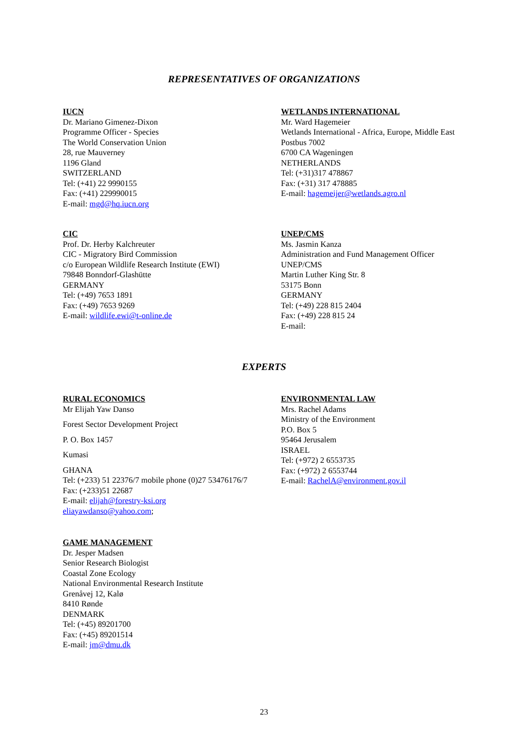REPRESENTATIVES OF ORGANIZATIONS
IUCN
Dr. Mariano Gimenez-Dixon
Programme Officer - Species
The World Conservation Union
28, rue Mauverney
1196 Gland
SWITZERLAND
Tel: (+41) 22 9990155
Fax: (+41) 229990015
E-mail: mgd@hq.iucn.org
WETLANDS INTERNATIONAL
Mr. Ward Hagemeier
Wetlands International - Africa, Europe, Middle East
Postbus 7002
6700 CA Wageningen
NETHERLANDS
Tel: (+31)317 478867
Fax: (+31) 317 478885
E-mail: hagemeijer@wetlands.agro.nl
CIC
Prof. Dr. Herby Kalchreuter
CIC - Migratory Bird Commission
c/o European Wildlife Research Institute (EWI)
79848 Bonndorf-Glashütte
GERMANY
Tel: (+49) 7653 1891
Fax: (+49) 7653 9269
E-mail: wildlife.ewi@t-online.de
UNEP/CMS
Ms. Jasmin Kanza
Administration and Fund Management Officer
UNEP/CMS
Martin Luther King Str. 8
53175 Bonn
GERMANY
Tel: (+49) 228 815 2404
Fax: (+49) 228 815 24
E-mail:
EXPERTS
RURAL ECONOMICS
Mr Elijah Yaw Danso
Forest Sector Development Project
P. O. Box 1457
Kumasi
GHANA
Tel: (+233) 51 22376/7 mobile phone (0)27 53476176/7
Fax: (+233)51 22687
E-mail: elijah@forestry-ksi.org
eliayawdanso@yahoo.com;
ENVIRONMENTAL LAW
Mrs. Rachel Adams
Ministry of the Environment
P.O. Box 5
95464 Jerusalem
ISRAEL
Tel: (+972) 2 6553735
Fax: (+972) 2 6553744
E-mail: RachelA@environment.gov.il
GAME MANAGEMENT
Dr. Jesper Madsen
Senior Research Biologist
Coastal Zone Ecology
National Environmental Research Institute
Grenåvej 12, Kalø
8410 Rønde
DENMARK
Tel: (+45) 89201700
Fax: (+45) 89201514
E-mail: jm@dmu.dk
23